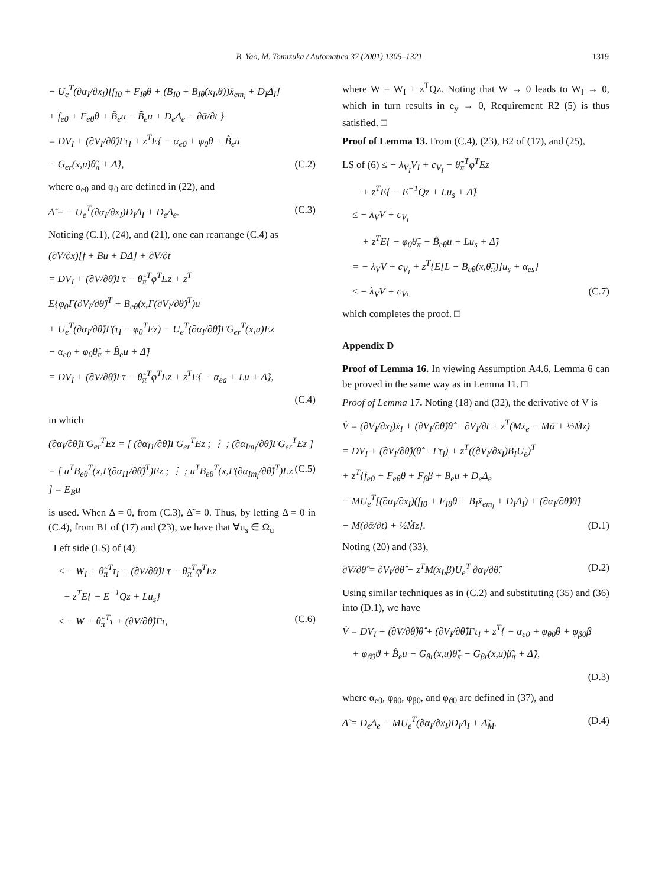B. Yao, M. Tomizuka / Automatica 37 (2001) 1305–1321 1319
− U<sub>e</sub><sup>T</sup>(∂α<sub>I</sub>/∂x<sub>I</sub>)[f<sub>I0</sub> + F<sub>Iθ</sub>θ + (B<sub>I0</sub> + B<sub>Iθ</sub>(x<sub>I</sub>,θ))x̄<sub>em<sub>l</sub></sub> + D<sub>I</sub>Δ<sub>I</sub>]
+ f<sub>e0</sub> + F<sub>eθ</sub>θ + B̂<sub>e</sub>u − B̃<sub>e</sub>u + D<sub>e</sub>Δ<sub>e</sub> − ∂ᾱ/∂t }
= DV<sub>I</sub> + (∂V<sub>I</sub>/∂θ̂)Γτ<sub>I</sub> + z<sup>T</sup>E{ − α<sub>e0</sub> + φ<sub>0</sub>θ + B̂<sub>e</sub>u
− G<sub>er</sub>(x,u)θ̃<sub>π</sub> + Δ̃}, (C.2)
where α<sub>e0</sub> and φ<sub>0</sub> are defined in (22), and
Δ̃ = − U<sub>e</sub><sup>T</sup>(∂α<sub>I</sub>/∂x<sub>I</sub>)D<sub>I</sub>Δ<sub>I</sub> + D<sub>e</sub>Δ<sub>e</sub>. (C.3)
Noticing (C.1), (24), and (21), one can rearrange (C.4) as
(∂V/∂x)[f + Bu + DΔ] + ∂V/∂t
= DV<sub>I</sub> + (∂V/∂θ̂)Γτ − θ̃<sub>π</sub><sup>T</sup>φ<sup>T</sup>Ez + z<sup>T</sup>
E{φ<sub>0</sub>Γ(∂V<sub>I</sub>/∂θ̂)<sup>T</sup> + B<sub>eθ</sub>(x,Γ(∂V<sub>I</sub>/∂θ̂)<sup>T</sup>)u
+ U<sub>e</sub><sup>T</sup>(∂α<sub>I</sub>/∂θ̂)Γ(τ<sub>I</sub> − φ<sub>0</sub><sup>T</sup>Ez) − U<sub>e</sub><sup>T</sup>(∂α<sub>I</sub>/∂θ̂)ΓG<sub>er</sub><sup>T</sup>(x,u)Ez
− α<sub>e0</sub> + φ<sub>0</sub>θ̂<sub>π</sub> + B̂<sub>e</sub>u + Δ̃}
= DV<sub>I</sub> + (∂V/∂θ̂)Γτ − θ̃<sub>π</sub><sup>T</sup>φ<sup>T</sup>Ez + z<sup>T</sup>E{ − α<sub>ea</sub> + Lu + Δ̃},
(C.4)
in which
(∂α<sub>I</sub>/∂θ̂)ΓG<sub>er</sub><sup>T</sup>Ez = [ (∂α<sub>I1</sub>/∂θ̂)ΓG<sub>er</sub><sup>T</sup>Ez ; ⋮ ; (∂α<sub>Im<sub>l</sub></sub>/∂θ̂)ΓG<sub>er</sub><sup>T</sup>Ez ]
= [ u<sup>T</sup>B<sub>eθ</sub><sup>T</sup>(x,Γ(∂α<sub>I1</sub>/∂θ̂)<sup>T</sup>)Ez ; ⋮ ; u<sup>T</sup>B<sub>eθ</sub><sup>T</sup>(x,Γ(∂α<sub>Im<sub>l</sub></sub>/∂θ̂)<sup>T</sup>)Ez ] = E<sub>B</sub>u (C.5)
is used. When Δ = 0, from (C.3), Δ̃ = 0. Thus, by letting Δ = 0 in (C.4), from B1 of (17) and (23), we have that ∀u<sub>s</sub> ∈ Ω<sub>u</sub>
Left side (LS) of (4)
≤ − W<sub>I</sub> + θ̃<sub>π</sub><sup>T</sup>τ<sub>I</sub> + (∂V/∂θ̂)Γτ − θ̃<sub>π</sub><sup>T</sup>φ<sup>T</sup>Ez
+ z<sup>T</sup>E{ − E<sup>−1</sup>Qz + Lu<sub>s</sub>}
≤ − W + θ̃<sub>π</sub><sup>T</sup>τ + (∂V/∂θ̂)Γτ, (C.6)
where W = W<sub>I</sub> + z<sup>T</sup>Qz. Noting that W → 0 leads to W<sub>I</sub> → 0, which in turn results in e<sub>y</sub> → 0, Requirement R2 (5) is thus satisfied. □
Proof of Lemma 13. From (C.4), (23), B2 of (17), and (25),
LS of (6) ≤ − λ<sub>V<sub>I</sub></sub>V<sub>I</sub> + c<sub>V<sub>I</sub></sub> − θ̃<sub>π</sub><sup>T</sup>φ<sup>T</sup>Ez
+ z<sup>T</sup>E{ − E<sup>−1</sup>Qz + Lu<sub>s</sub> + Δ̃}
≤ − λ<sub>V</sub>V + c<sub>V<sub>I</sub></sub>
+ z<sup>T</sup>E{ − φ<sub>0</sub>θ̃<sub>π</sub> − B̃<sub>eθ</sub>u + Lu<sub>s</sub> + Δ̃}
= − λ<sub>V</sub>V + c<sub>V<sub>I</sub></sub> + z<sup>T</sup>{E[L − B<sub>eθ</sub>(x,θ̃<sub>π</sub>)]u<sub>s</sub> + α<sub>es</sub>}
≤ − λ<sub>V</sub>V + c<sub>V</sub>, (C.7)
which completes the proof. □
Appendix D
Proof of Lemma 16. In viewing Assumption A4.6, Lemma 6 can be proved in the same way as in Lemma 11. □
Proof of Lemma 17. Noting (18) and (32), the derivative of V is
V̇ = (∂V<sub>I</sub>/∂x<sub>I</sub>)ẋ<sub>I</sub> + (∂V<sub>I</sub>/∂θ̂)θ̂̇ + ∂V<sub>I</sub>/∂t + z<sup>T</sup>(Mẋ<sub>e</sub> − Mᾱ̇ + ½Ṁz)
= DV<sub>I</sub> + (∂V<sub>I</sub>/∂θ̂)(θ̂̇ + Γτ<sub>I</sub>) + z<sup>T</sup>((∂V<sub>I</sub>/∂x<sub>I</sub>)B<sub>I</sub>U<sub>e</sub>)<sup>T</sup>
+ z<sup>T</sup>{f<sub>e0</sub> + F<sub>eθ</sub>θ + F<sub>β</sub>β + B<sub>e</sub>u + D<sub>e</sub>Δ<sub>e</sub>
− MU<sub>e</sub><sup>T</sup>[(∂α<sub>I</sub>/∂x<sub>I</sub>)(f<sub>I0</sub> + F<sub>Iθ</sub>θ + B<sub>I</sub>x̄<sub>em<sub>l</sub></sub> + D<sub>I</sub>Δ<sub>I</sub>) + (∂α<sub>I</sub>/∂θ̂)θ̂̇]
− M(∂ᾱ/∂t) + ½Ṁz}. (D.1)
Noting (20) and (33),
∂V/∂θ̂ = ∂V<sub>I</sub>/∂θ̂ − z<sup>T</sup>M(x<sub>I</sub>,β)U<sub>e</sub><sup>T</sup> ∂α<sub>I</sub>/∂θ̂. (D.2)
Using similar techniques as in (C.2) and substituting (35) and (36) into (D.1), we have
V̇ = DV<sub>I</sub> + (∂V/∂θ̂)θ̂̇ + (∂V<sub>I</sub>/∂θ̂)Γτ<sub>I</sub> + z<sup>T</sup>{ − α<sub>e0</sub> + φ<sub>θ0</sub>θ + φ<sub>β0</sub>β
+ φ<sub>ϑ0</sub>ϑ + B̂<sub>e</sub>u − G<sub>θr</sub>(x,u)θ̃<sub>π</sub> − G<sub>βr</sub>(x,u)β̃<sub>π</sub> + Δ̃},
(D.3)
where α<sub>e0</sub>, φ<sub>θ0</sub>, φ<sub>β0</sub>, and φ<sub>ϑ0</sub> are defined in (37), and
Δ̃ = D<sub>e</sub>Δ<sub>e</sub> − MU<sub>e</sub><sup>T</sup>(∂α<sub>I</sub>/∂x<sub>I</sub>)D<sub>I</sub>Δ<sub>I</sub> + Δ̃<sub>M</sub>. (D.4)